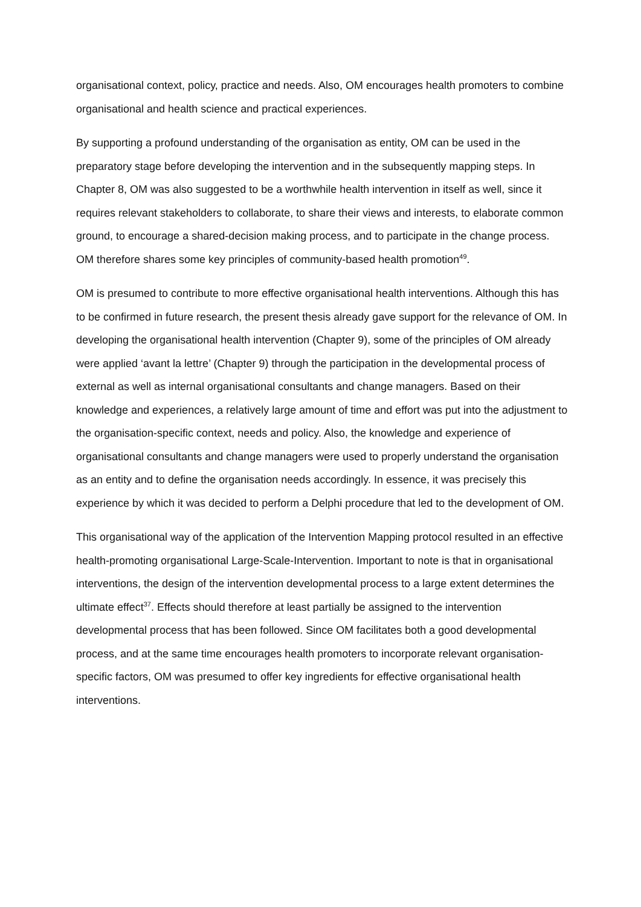organisational context, policy, practice and needs. Also, OM encourages health promoters to combine organisational and health science and practical experiences.
By supporting a profound understanding of the organisation as entity, OM can be used in the preparatory stage before developing the intervention and in the subsequently mapping steps. In Chapter 8, OM was also suggested to be a worthwhile health intervention in itself as well, since it requires relevant stakeholders to collaborate, to share their views and interests, to elaborate common ground, to encourage a shared-decision making process, and to participate in the change process. OM therefore shares some key principles of community-based health promotion<sup>49</sup>.
OM is presumed to contribute to more effective organisational health interventions. Although this has to be confirmed in future research, the present thesis already gave support for the relevance of OM. In developing the organisational health intervention (Chapter 9), some of the principles of OM already were applied ‘avant la lettre’ (Chapter 9) through the participation in the developmental process of external as well as internal organisational consultants and change managers. Based on their knowledge and experiences, a relatively large amount of time and effort was put into the adjustment to the organisation-specific context, needs and policy. Also, the knowledge and experience of organisational consultants and change managers were used to properly understand the organisation as an entity and to define the organisation needs accordingly. In essence, it was precisely this experience by which it was decided to perform a Delphi procedure that led to the development of OM.
This organisational way of the application of the Intervention Mapping protocol resulted in an effective health-promoting organisational Large-Scale-Intervention. Important to note is that in organisational interventions, the design of the intervention developmental process to a large extent determines the ultimate effect<sup>37</sup>. Effects should therefore at least partially be assigned to the intervention developmental process that has been followed. Since OM facilitates both a good developmental process, and at the same time encourages health promoters to incorporate relevant organisation-specific factors, OM was presumed to offer key ingredients for effective organisational health interventions.